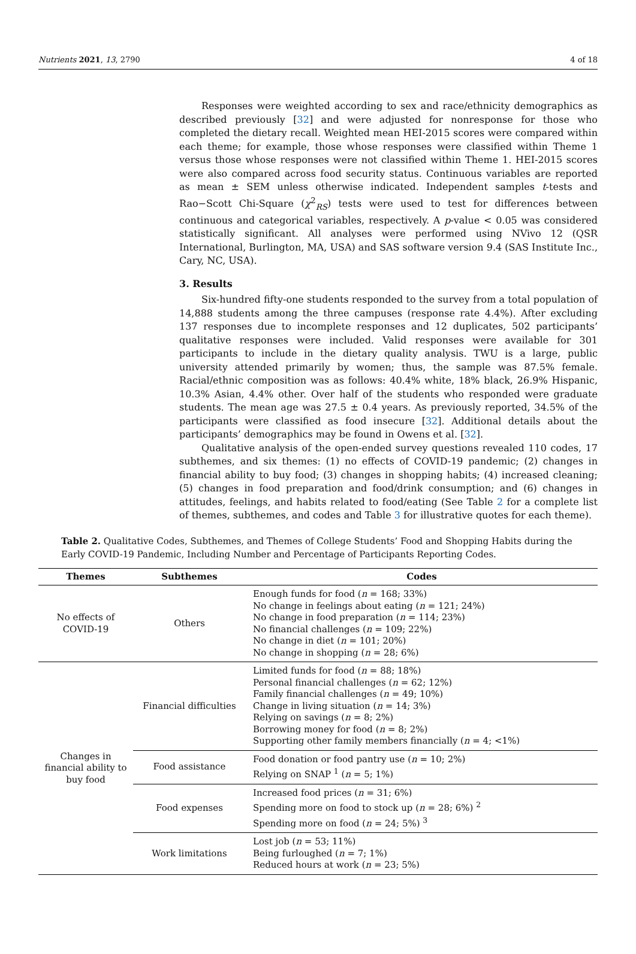Nutrients 2021, 13, 2790 4 of 18
Responses were weighted according to sex and race/ethnicity demographics as described previously [32] and were adjusted for nonresponse for those who completed the dietary recall. Weighted mean HEI-2015 scores were compared within each theme; for example, those whose responses were classified within Theme 1 versus those whose responses were not classified within Theme 1. HEI-2015 scores were also compared across food security status. Continuous variables are reported as mean ± SEM unless otherwise indicated. Independent samples t-tests and Rao−Scott Chi-Square (χ<sup>2</sup><sub>RS</sub>) tests were used to test for differences between continuous and categorical variables, respectively. A p-value < 0.05 was considered statistically significant. All analyses were performed using NVivo 12 (QSR International, Burlington, MA, USA) and SAS software version 9.4 (SAS Institute Inc., Cary, NC, USA).
3. Results
Six-hundred fifty-one students responded to the survey from a total population of 14,888 students among the three campuses (response rate 4.4%). After excluding 137 responses due to incomplete responses and 12 duplicates, 502 participants’ qualitative responses were included. Valid responses were available for 301 participants to include in the dietary quality analysis. TWU is a large, public university attended primarily by women; thus, the sample was 87.5% female. Racial/ethnic composition was as follows: 40.4% white, 18% black, 26.9% Hispanic, 10.3% Asian, 4.4% other. Over half of the students who responded were graduate students. The mean age was 27.5 ± 0.4 years. As previously reported, 34.5% of the participants were classified as food insecure [32]. Additional details about the participants’ demographics may be found in Owens et al. [32].
Qualitative analysis of the open-ended survey questions revealed 110 codes, 17 subthemes, and six themes: (1) no effects of COVID-19 pandemic; (2) changes in financial ability to buy food; (3) changes in shopping habits; (4) increased cleaning; (5) changes in food preparation and food/drink consumption; and (6) changes in attitudes, feelings, and habits related to food/eating (See Table 2 for a complete list of themes, subthemes, and codes and Table 3 for illustrative quotes for each theme).
Table 2. Qualitative Codes, Subthemes, and Themes of College Students’ Food and Shopping Habits during the Early COVID-19 Pandemic, Including Number and Percentage of Participants Reporting Codes.
| Themes | Subthemes | Codes |
| --- | --- | --- |
| No effects of COVID-19 | Others | Enough funds for food ( n = 168; 33%) No change in feelings about eating ( n = 121; 24%) No change in food preparation ( n = 114; 23%) No financial challenges ( n = 109; 22%) No change in diet ( n = 101; 20%) No change in shopping ( n = 28; 6%) |
| Changes in financial ability to buy food | Financial difficulties | Limited funds for food ( n = 88; 18%) Personal financial challenges ( n = 62; 12%) Family financial challenges ( n = 49; 10%) Change in living situation ( n = 14; 3%) Relying on savings ( n = 8; 2%) Borrowing money for food ( n = 8; 2%) Supporting other family members financially ( n = 4; <1%) |
| | Food assistance | Food donation or food pantry use ( n = 10; 2%) Relying on SNAP <sup>1</sup> ( n = 5; 1%) |
| | Food expenses | Increased food prices ( n = 31; 6%) Spending more on food to stock up ( n = 28; 6%) <sup>2</sup> Spending more on food ( n = 24; 5%) <sup>3</sup> |
| | Work limitations | Lost job ( n = 53; 11%) Being furloughed ( n = 7; 1%) Reduced hours at work ( n = 23; 5%) |